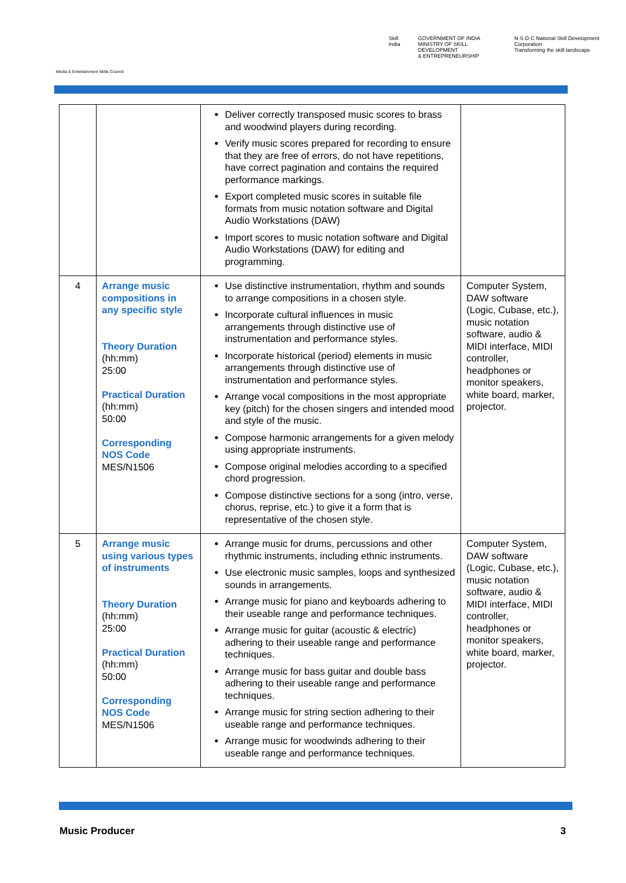Media & Entertainment Skills Council
Skill India GOVERNMENT OF INDIA
MINISTRY OF SKILL DEVELOPMENT
& ENTREPRENEURSHIP N·S·D·C National Skill Development Corporation
Transforming the skill landscape
| | | Deliver correctly transposed music scores to brass and woodwind players during recording. Verify music scores prepared for recording to ensure that they are free of errors, do not have repetitions, have correct pagination and contains the required performance markings. Export completed music scores in suitable file formats from music notation software and Digital Audio Workstations (DAW) Import scores to music notation software and Digital Audio Workstations (DAW) for editing and programming. | |
| 4 | Arrange music compositions in any specific style Theory Duration (hh:mm) 25:00 Practical Duration (hh:mm) 50:00 Corresponding NOS Code MES/N1506 | Use distinctive instrumentation, rhythm and sounds to arrange compositions in a chosen style. Incorporate cultural influences in music arrangements through distinctive use of instrumentation and performance styles. Incorporate historical (period) elements in music arrangements through distinctive use of instrumentation and performance styles. Arrange vocal compositions in the most appropriate key (pitch) for the chosen singers and intended mood and style of the music. Compose harmonic arrangements for a given melody using appropriate instruments. Compose original melodies according to a specified chord progression. Compose distinctive sections for a song (intro, verse, chorus, reprise, etc.) to give it a form that is representative of the chosen style. | Computer System, DAW software (Logic, Cubase, etc.), music notation software, audio & MIDI interface, MIDI controller, headphones or monitor speakers, white board, marker, projector. |
| 5 | Arrange music using various types of instruments Theory Duration (hh:mm) 25:00 Practical Duration (hh:mm) 50:00 Corresponding NOS Code MES/N1506 | Arrange music for drums, percussions and other rhythmic instruments, including ethnic instruments. Use electronic music samples, loops and synthesized sounds in arrangements. Arrange music for piano and keyboards adhering to their useable range and performance techniques. Arrange music for guitar (acoustic & electric) adhering to their useable range and performance techniques. Arrange music for bass guitar and double bass adhering to their useable range and performance techniques. Arrange music for string section adhering to their useable range and performance techniques. Arrange music for woodwinds adhering to their useable range and performance techniques. | Computer System, DAW software (Logic, Cubase, etc.), music notation software, audio & MIDI interface, MIDI controller, headphones or monitor speakers, white board, marker, projector. |
Music Producer 3